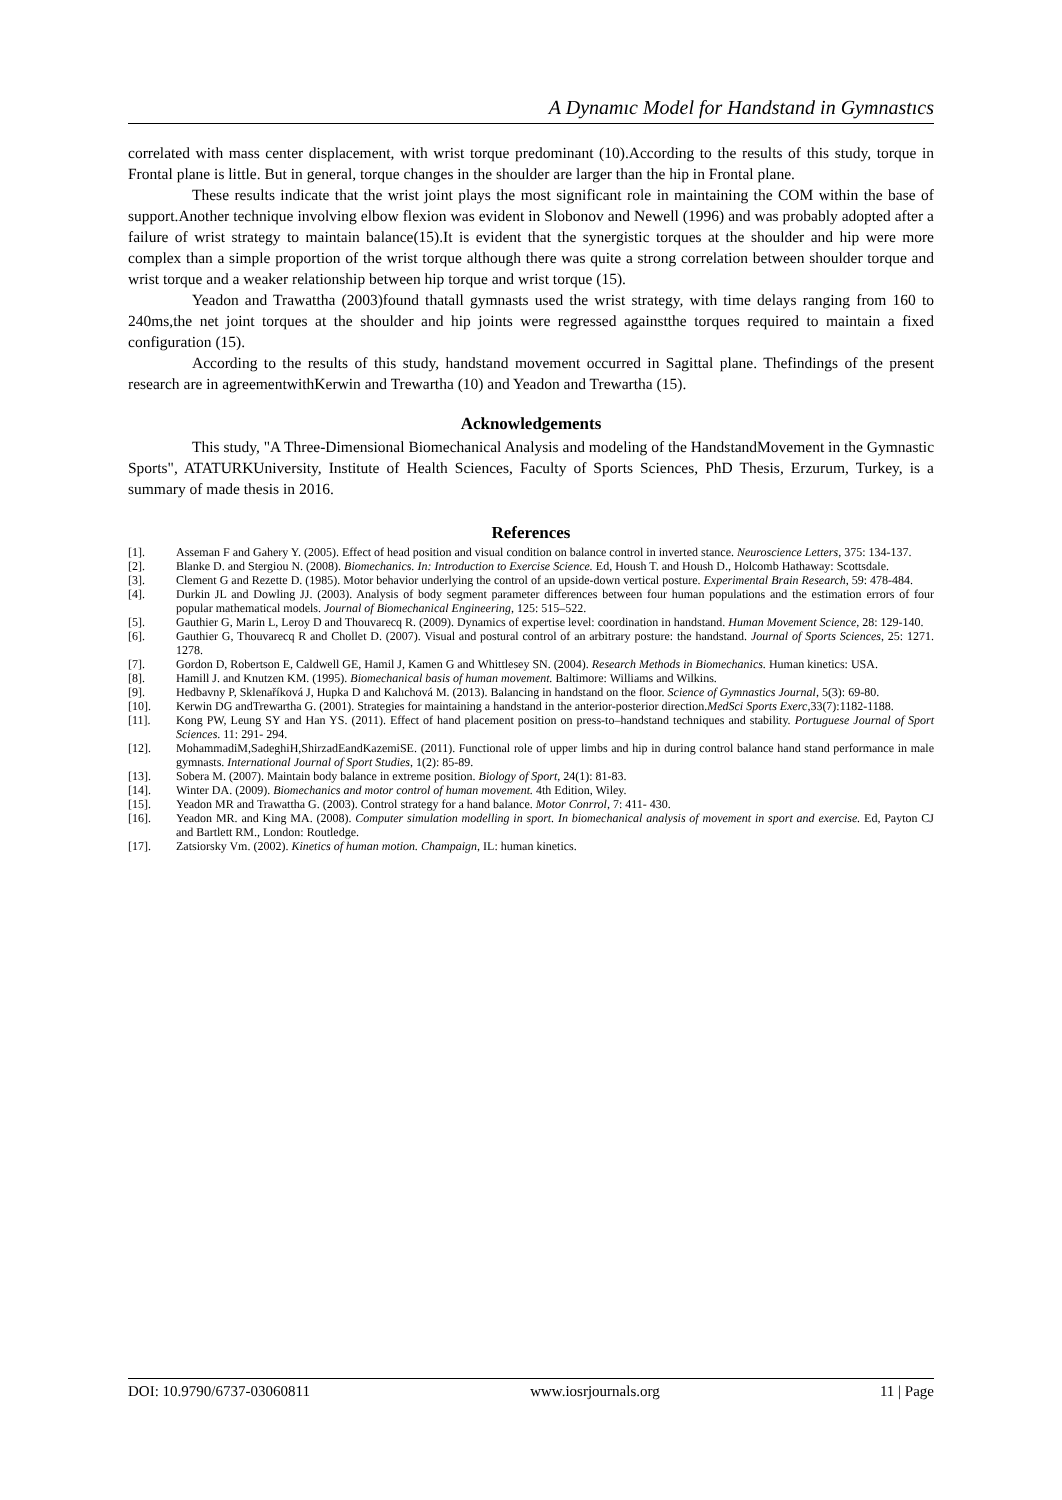A Dynamıc Model for Handstand in Gymnastıcs
correlated with mass center displacement, with wrist torque predominant (10).According to the results of this study, torque in Frontal plane is little. But in general, torque changes in the shoulder are larger than the hip in Frontal plane.
These results indicate that the wrist joint plays the most significant role in maintaining the COM within the base of support.Another technique involving elbow flexion was evident in Slobonov and Newell (1996) and was probably adopted after a failure of wrist strategy to maintain balance(15).It is evident that the synergistic torques at the shoulder and hip were more complex than a simple proportion of the wrist torque although there was quite a strong correlation between shoulder torque and wrist torque and a weaker relationship between hip torque and wrist torque (15).
Yeadon and Trawattha (2003)found thatall gymnasts used the wrist strategy, with time delays ranging from 160 to 240ms,the net joint torques at the shoulder and hip joints were regressed againstthe torques required to maintain a fixed configuration (15).
According to the results of this study, handstand movement occurred in Sagittal plane. Thefindings of the present research are in agreementwithKerwin and Trewartha (10) and Yeadon and Trewartha (15).
Acknowledgements
This study, "A Three-Dimensional Biomechanical Analysis and modeling of the HandstandMovement in the Gymnastic Sports", ATATURKUniversity, Institute of Health Sciences, Faculty of Sports Sciences, PhD Thesis, Erzurum, Turkey, is a summary of made thesis in 2016.
References
[1]. Asseman F and Gahery Y. (2005). Effect of head position and visual condition on balance control in inverted stance. Neuroscience Letters, 375: 134-137.
[2]. Blanke D. and Stergiou N. (2008). Biomechanics. In: Introduction to Exercise Science. Ed, Housh T. and Housh D., Holcomb Hathaway: Scottsdale.
[3]. Clement G and Rezette D. (1985). Motor behavior underlying the control of an upside-down vertical posture. Experimental Brain Research, 59: 478-484.
[4]. Durkin JL and Dowling JJ. (2003). Analysis of body segment parameter differences between four human populations and the estimation errors of four popular mathematical models. Journal of Biomechanical Engineering, 125: 515–522.
[5]. Gauthier G, Marin L, Leroy D and Thouvarecq R. (2009). Dynamics of expertise level: coordination in handstand. Human Movement Science, 28: 129-140.
[6]. Gauthier G, Thouvarecq R and Chollet D. (2007). Visual and postural control of an arbitrary posture: the handstand. Journal of Sports Sciences, 25: 1271. 1278.
[7]. Gordon D, Robertson E, Caldwell GE, Hamil J, Kamen G and Whittlesey SN. (2004). Research Methods in Biomechanics. Human kinetics: USA.
[8]. Hamill J. and Knutzen KM. (1995). Biomechanical basis of human movement. Baltimore: Williams and Wilkins.
[9]. Hedbavny P, Sklenaříková J, Hupka D and Kalıchová M. (2013). Balancing in handstand on the floor. Science of Gymnastics Journal, 5(3): 69-80.
[10]. Kerwin DG andTrewartha G. (2001). Strategies for maintaining a handstand in the anterior-posterior direction.MedSci Sports Exerc,33(7):1182-1188.
[11]. Kong PW, Leung SY and Han YS. (2011). Effect of hand placement position on press-to–handstand techniques and stability. Portuguese Journal of Sport Sciences. 11: 291- 294.
[12]. MohammadiM,SadeghiH,ShirzadEandKazemiSE. (2011). Functional role of upper limbs and hip in during control balance hand stand performance in male gymnasts. International Journal of Sport Studies, 1(2): 85-89.
[13]. Sobera M. (2007). Maintain body balance in extreme position. Biology of Sport, 24(1): 81-83.
[14]. Winter DA. (2009). Biomechanics and motor control of human movement. 4th Edition, Wiley.
[15]. Yeadon MR and Trawattha G. (2003). Control strategy for a hand balance. Motor Conrrol, 7: 411- 430.
[16]. Yeadon MR. and King MA. (2008). Computer simulation modelling in sport. In biomechanical analysis of movement in sport and exercise. Ed, Payton CJ and Bartlett RM., London: Routledge.
[17]. Zatsiorsky Vm. (2002). Kinetics of human motion. Champaign, IL: human kinetics.
DOI: 10.9790/6737-03060811 www.iosrjournals.org 11 | Page